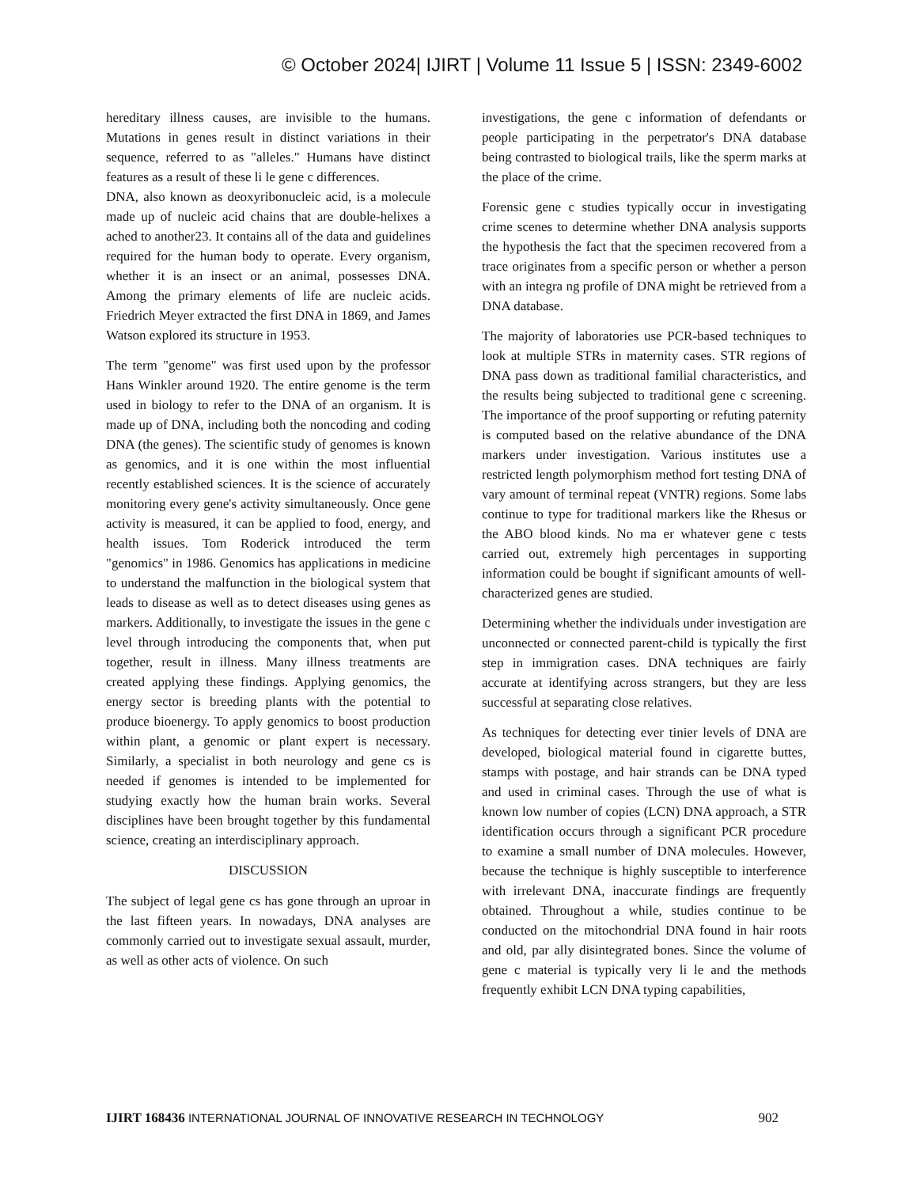© October 2024| IJIRT | Volume 11 Issue 5 | ISSN: 2349-6002
hereditary illness causes, are invisible to the humans. Mutations in genes result in distinct variations in their sequence, referred to as "alleles." Humans have distinct features as a result of these li le gene c differences.
DNA, also known as deoxyribonucleic acid, is a molecule made up of nucleic acid chains that are double-helixes a ached to another23. It contains all of the data and guidelines required for the human body to operate. Every organism, whether it is an insect or an animal, possesses DNA. Among the primary elements of life are nucleic acids. Friedrich Meyer extracted the first DNA in 1869, and James Watson explored its structure in 1953.
The term "genome" was first used upon by the professor Hans Winkler around 1920. The entire genome is the term used in biology to refer to the DNA of an organism. It is made up of DNA, including both the noncoding and coding DNA (the genes). The scientific study of genomes is known as genomics, and it is one within the most influential recently established sciences. It is the science of accurately monitoring every gene's activity simultaneously. Once gene activity is measured, it can be applied to food, energy, and health issues. Tom Roderick introduced the term "genomics" in 1986. Genomics has applications in medicine to understand the malfunction in the biological system that leads to disease as well as to detect diseases using genes as markers. Additionally, to investigate the issues in the gene c level through introducing the components that, when put together, result in illness. Many illness treatments are created applying these findings. Applying genomics, the energy sector is breeding plants with the potential to produce bioenergy. To apply genomics to boost production within plant, a genomic or plant expert is necessary. Similarly, a specialist in both neurology and gene cs is needed if genomes is intended to be implemented for studying exactly how the human brain works. Several disciplines have been brought together by this fundamental science, creating an interdisciplinary approach.
DISCUSSION
The subject of legal gene cs has gone through an uproar in the last fifteen years. In nowadays, DNA analyses are commonly carried out to investigate sexual assault, murder, as well as other acts of violence. On such
investigations, the gene c information of defendants or people participating in the perpetrator's DNA database being contrasted to biological trails, like the sperm marks at the place of the crime.
Forensic gene c studies typically occur in investigating crime scenes to determine whether DNA analysis supports the hypothesis the fact that the specimen recovered from a trace originates from a specific person or whether a person with an integra ng profile of DNA might be retrieved from a DNA database.
The majority of laboratories use PCR-based techniques to look at multiple STRs in maternity cases. STR regions of DNA pass down as traditional familial characteristics, and the results being subjected to traditional gene c screening. The importance of the proof supporting or refuting paternity is computed based on the relative abundance of the DNA markers under investigation. Various institutes use a restricted length polymorphism method fort testing DNA of vary amount of terminal repeat (VNTR) regions. Some labs continue to type for traditional markers like the Rhesus or the ABO blood kinds. No ma er whatever gene c tests carried out, extremely high percentages in supporting information could be bought if significant amounts of well-characterized genes are studied.
Determining whether the individuals under investigation are unconnected or connected parent-child is typically the first step in immigration cases. DNA techniques are fairly accurate at identifying across strangers, but they are less successful at separating close relatives.
As techniques for detecting ever tinier levels of DNA are developed, biological material found in cigarette buttes, stamps with postage, and hair strands can be DNA typed and used in criminal cases. Through the use of what is known low number of copies (LCN) DNA approach, a STR identification occurs through a significant PCR procedure to examine a small number of DNA molecules. However, because the technique is highly susceptible to interference with irrelevant DNA, inaccurate findings are frequently obtained. Throughout a while, studies continue to be conducted on the mitochondrial DNA found in hair roots and old, par ally disintegrated bones. Since the volume of gene c material is typically very li le and the methods frequently exhibit LCN DNA typing capabilities,
IJIRT 168436 INTERNATIONAL JOURNAL OF INNOVATIVE RESEARCH IN TECHNOLOGY
902